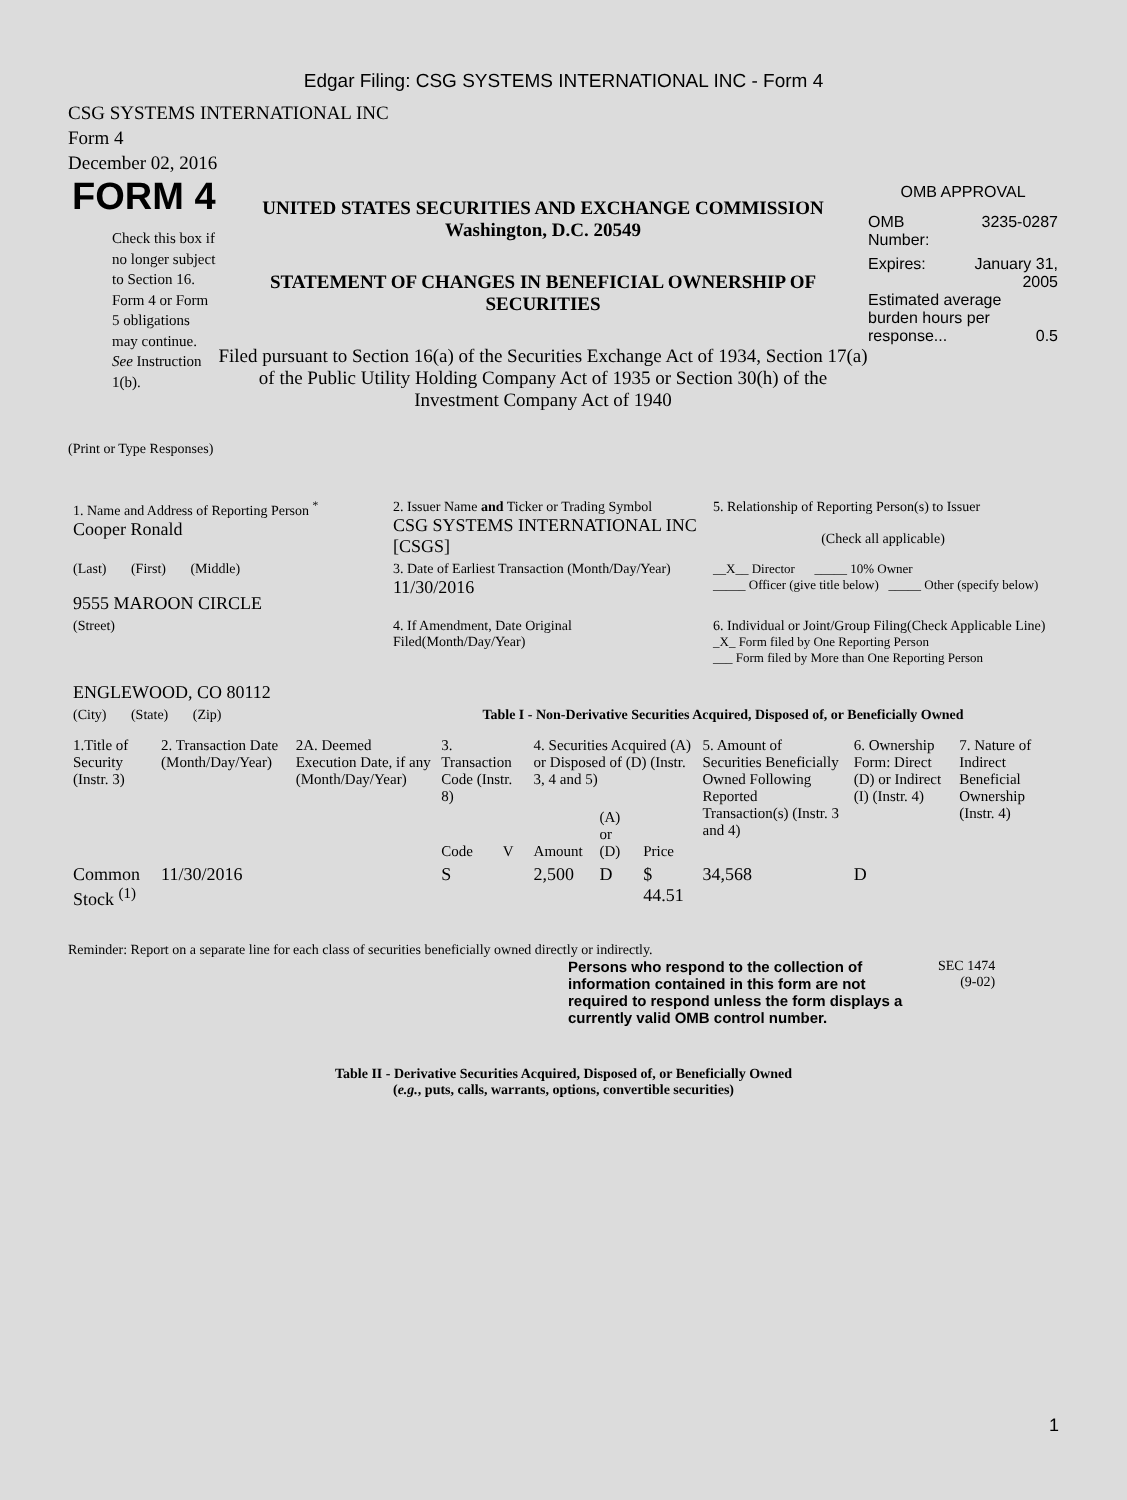Edgar Filing: CSG SYSTEMS INTERNATIONAL INC - Form 4
CSG SYSTEMS INTERNATIONAL INC
Form 4
December 02, 2016
FORM 4
Check this box if no longer subject to Section 16. Form 4 or Form 5 obligations may continue. See Instruction 1(b).
UNITED STATES SECURITIES AND EXCHANGE COMMISSION
Washington, D.C. 20549
STATEMENT OF CHANGES IN BENEFICIAL OWNERSHIP OF SECURITIES
Filed pursuant to Section 16(a) of the Securities Exchange Act of 1934, Section 17(a) of the Public Utility Holding Company Act of 1935 or Section 30(h) of the Investment Company Act of 1940
OMB APPROVAL
OMB
Number: 3235-0287
Expires: January 31,
2005
Estimated average burden hours per response... 0.5
(Print or Type Responses)
| 1. Name and Address of Reporting Person <sup>*</sup> Cooper Ronald | 2. Issuer Name and Ticker or Trading Symbol CSG SYSTEMS INTERNATIONAL INC [CSGS] | 5. Relationship of Reporting Person(s) to Issuer (Check all applicable) |
| (Last) (First) (Middle) 9555 MAROON CIRCLE | 3. Date of Earliest Transaction (Month/Day/Year) 11/30/2016 | __X__ Director _____ 10% Owner _____ Officer (give title below) _____ Other (specify below) |
| (Street) ENGLEWOOD, CO 80112 | 4. If Amendment, Date Original Filed(Month/Day/Year) | 6. Individual or Joint/Group Filing(Check Applicable Line) _X_ Form filed by One Reporting Person ___ Form filed by More than One Reporting Person |
| (City) (State) (Zip) | Table I - Non-Derivative Securities Acquired, Disposed of, or Beneficially Owned | |
| 1.Title of Security (Instr. 3) | 2. Transaction Date (Month/Day/Year) | 2A. Deemed Execution Date, if any (Month/Day/Year) | 3. Transaction Code (Instr. 8) | | 4. Securities Acquired (A) or Disposed of (D) (Instr. 3, 4 and 5) | | | 5. Amount of Securities Beneficially Owned Following Reported Transaction(s) (Instr. 3 and 4) | 6. Ownership Form: Direct (D) or Indirect (I) (Instr. 4) | 7. Nature of Indirect Beneficial Ownership (Instr. 4) |
| --- | --- | --- | --- | --- | --- | --- | --- | --- | --- | --- |
| | | | Code | V | Amount | (A) or (D) | Price | | | |
| Common Stock <sup>(1)</sup> | 11/30/2016 | | S | | 2,500 | D | $ 44.51 | 34,568 | D | |
Reminder: Report on a separate line for each class of securities beneficially owned directly or indirectly.
Persons who respond to the collection of information contained in this form are not required to respond unless the form displays a currently valid OMB control number.
SEC 1474
(9-02)
Table II - Derivative Securities Acquired, Disposed of, or Beneficially Owned
(e.g., puts, calls, warrants, options, convertible securities)
1